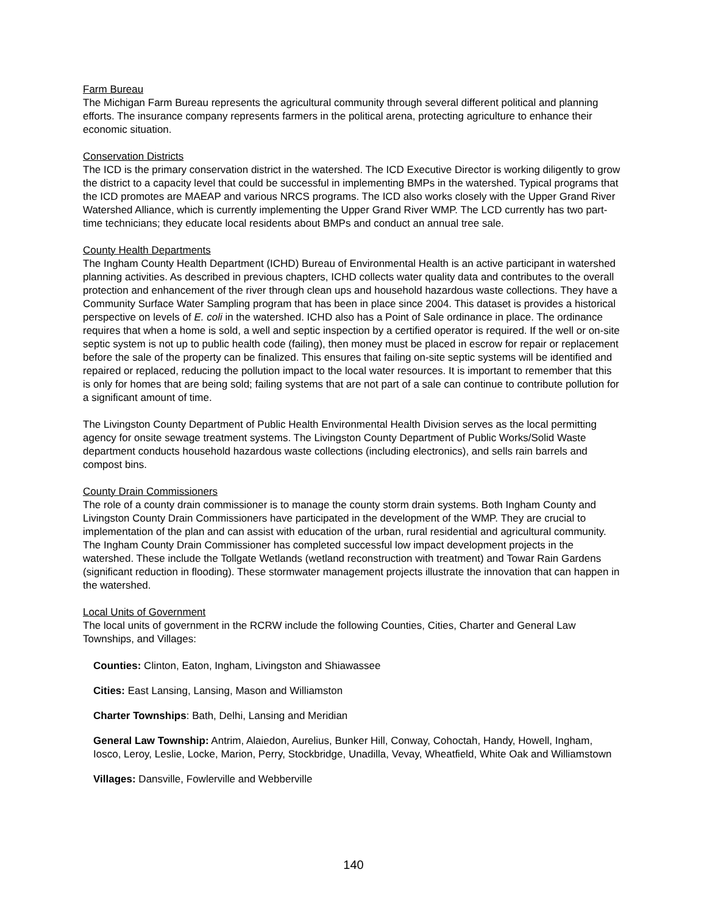Farm Bureau
The Michigan Farm Bureau represents the agricultural community through several different political and planning efforts. The insurance company represents farmers in the political arena, protecting agriculture to enhance their economic situation.
Conservation Districts
The ICD is the primary conservation district in the watershed. The ICD Executive Director is working diligently to grow the district to a capacity level that could be successful in implementing BMPs in the watershed. Typical programs that the ICD promotes are MAEAP and various NRCS programs. The ICD also works closely with the Upper Grand River Watershed Alliance, which is currently implementing the Upper Grand River WMP. The LCD currently has two part-time technicians; they educate local residents about BMPs and conduct an annual tree sale.
County Health Departments
The Ingham County Health Department (ICHD) Bureau of Environmental Health is an active participant in watershed planning activities. As described in previous chapters, ICHD collects water quality data and contributes to the overall protection and enhancement of the river through clean ups and household hazardous waste collections. They have a Community Surface Water Sampling program that has been in place since 2004. This dataset is provides a historical perspective on levels of E. coli in the watershed. ICHD also has a Point of Sale ordinance in place. The ordinance requires that when a home is sold, a well and septic inspection by a certified operator is required. If the well or on-site septic system is not up to public health code (failing), then money must be placed in escrow for repair or replacement before the sale of the property can be finalized. This ensures that failing on-site septic systems will be identified and repaired or replaced, reducing the pollution impact to the local water resources. It is important to remember that this is only for homes that are being sold; failing systems that are not part of a sale can continue to contribute pollution for a significant amount of time.
The Livingston County Department of Public Health Environmental Health Division serves as the local permitting agency for onsite sewage treatment systems. The Livingston County Department of Public Works/Solid Waste department conducts household hazardous waste collections (including electronics), and sells rain barrels and compost bins.
County Drain Commissioners
The role of a county drain commissioner is to manage the county storm drain systems. Both Ingham County and Livingston County Drain Commissioners have participated in the development of the WMP. They are crucial to implementation of the plan and can assist with education of the urban, rural residential and agricultural community. The Ingham County Drain Commissioner has completed successful low impact development projects in the watershed. These include the Tollgate Wetlands (wetland reconstruction with treatment) and Towar Rain Gardens (significant reduction in flooding). These stormwater management projects illustrate the innovation that can happen in the watershed.
Local Units of Government
The local units of government in the RCRW include the following Counties, Cities, Charter and General Law Townships, and Villages:
Counties: Clinton, Eaton, Ingham, Livingston and Shiawassee
Cities: East Lansing, Lansing, Mason and Williamston
Charter Townships: Bath, Delhi, Lansing and Meridian
General Law Township: Antrim, Alaiedon, Aurelius, Bunker Hill, Conway, Cohoctah, Handy, Howell, Ingham, Iosco, Leroy, Leslie, Locke, Marion, Perry, Stockbridge, Unadilla, Vevay, Wheatfield, White Oak and Williamstown
Villages: Dansville, Fowlerville and Webberville
140